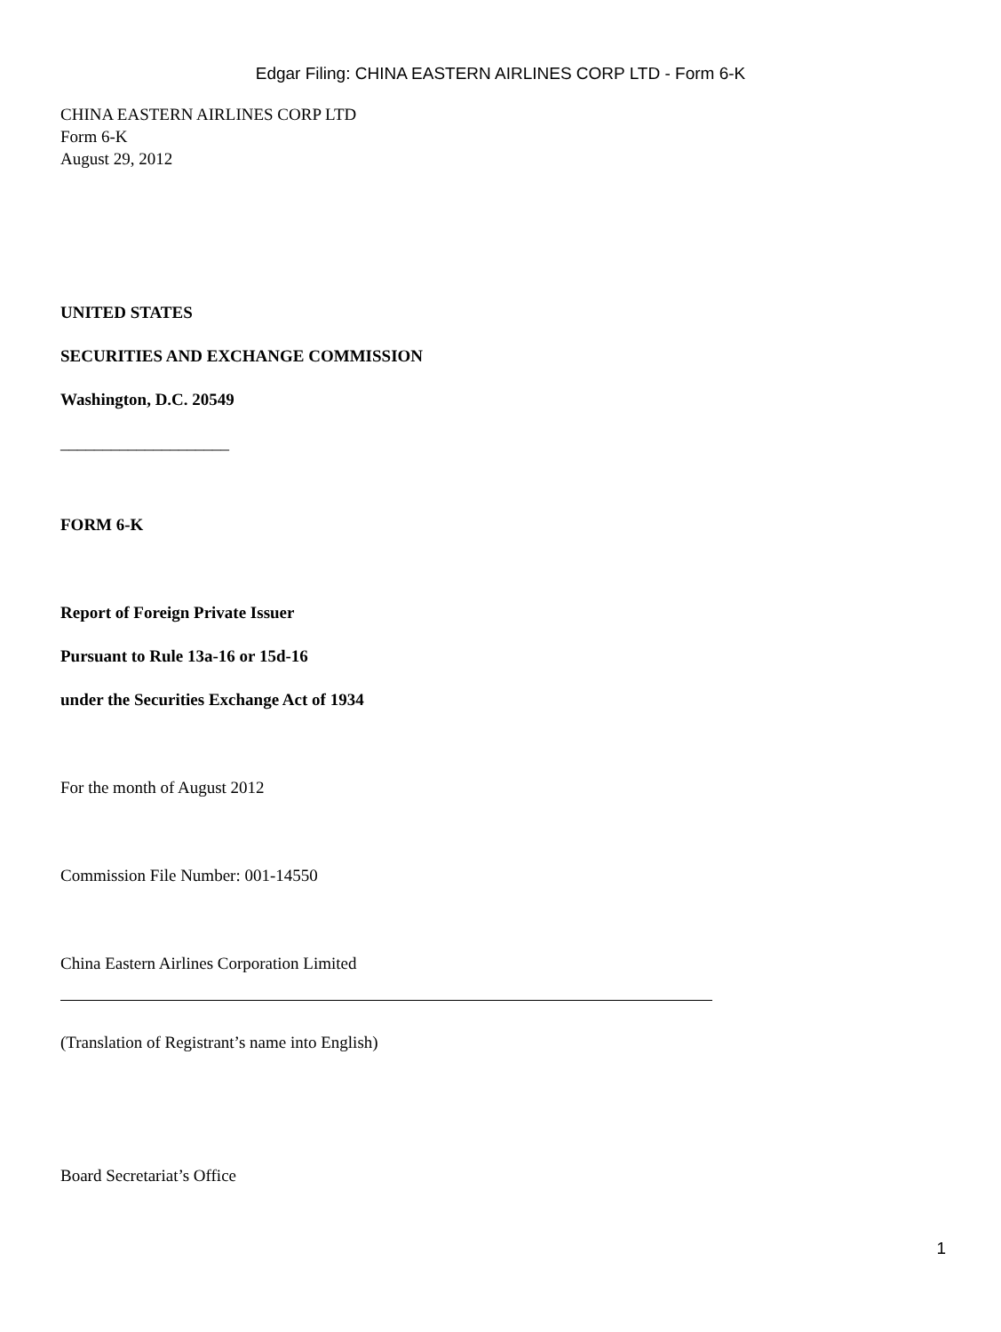Edgar Filing: CHINA EASTERN AIRLINES CORP LTD - Form 6-K
CHINA EASTERN AIRLINES CORP LTD
Form 6-K
August 29, 2012
UNITED STATES
SECURITIES AND EXCHANGE COMMISSION
Washington, D.C. 20549
____________________
FORM 6-K
Report of Foreign Private Issuer
Pursuant to Rule 13a-16 or 15d-16
under the Securities Exchange Act of 1934
For the month of August 2012
Commission File Number: 001-14550
China Eastern Airlines Corporation Limited
(Translation of Registrant’s name into English)
Board Secretariat’s Office
1